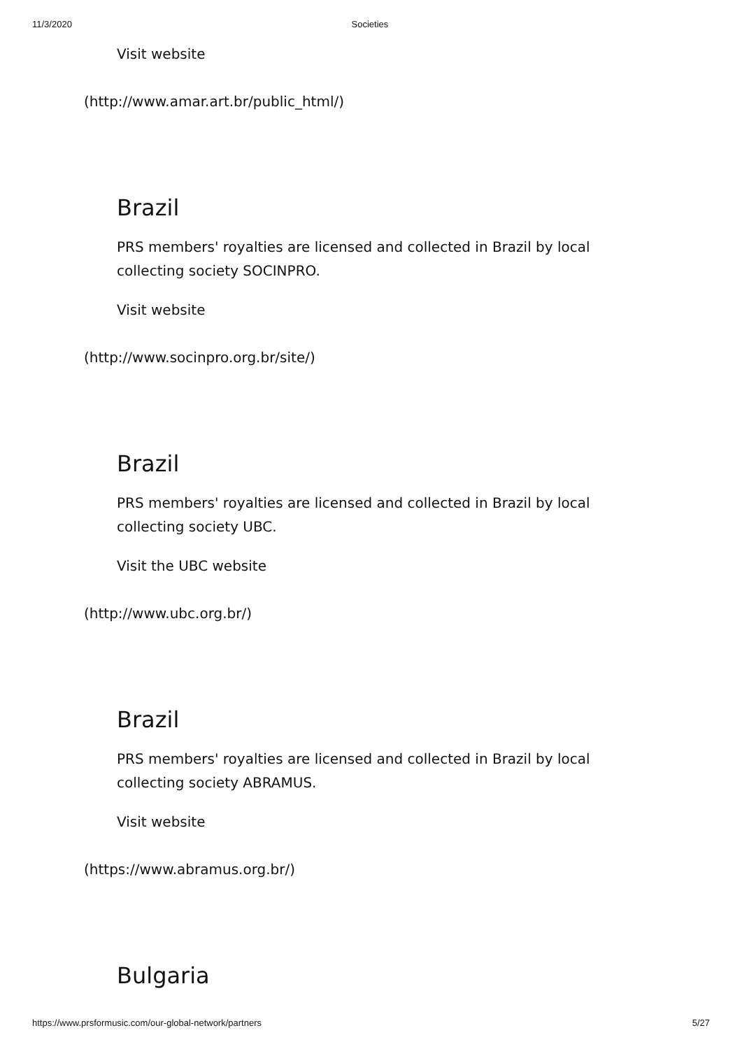11/3/2020 Societies
Visit website
(http://www.amar.art.br/public_html/)
Brazil
PRS members' royalties are licensed and collected in Brazil by local collecting society SOCINPRO.
Visit website
(http://www.socinpro.org.br/site/)
Brazil
PRS members' royalties are licensed and collected in Brazil by local collecting society UBC.
Visit the UBC website
(http://www.ubc.org.br/)
Brazil
PRS members' royalties are licensed and collected in Brazil by local collecting society ABRAMUS.
Visit website
(https://www.abramus.org.br/)
Bulgaria
https://www.prsformusic.com/our-global-network/partners 5/27